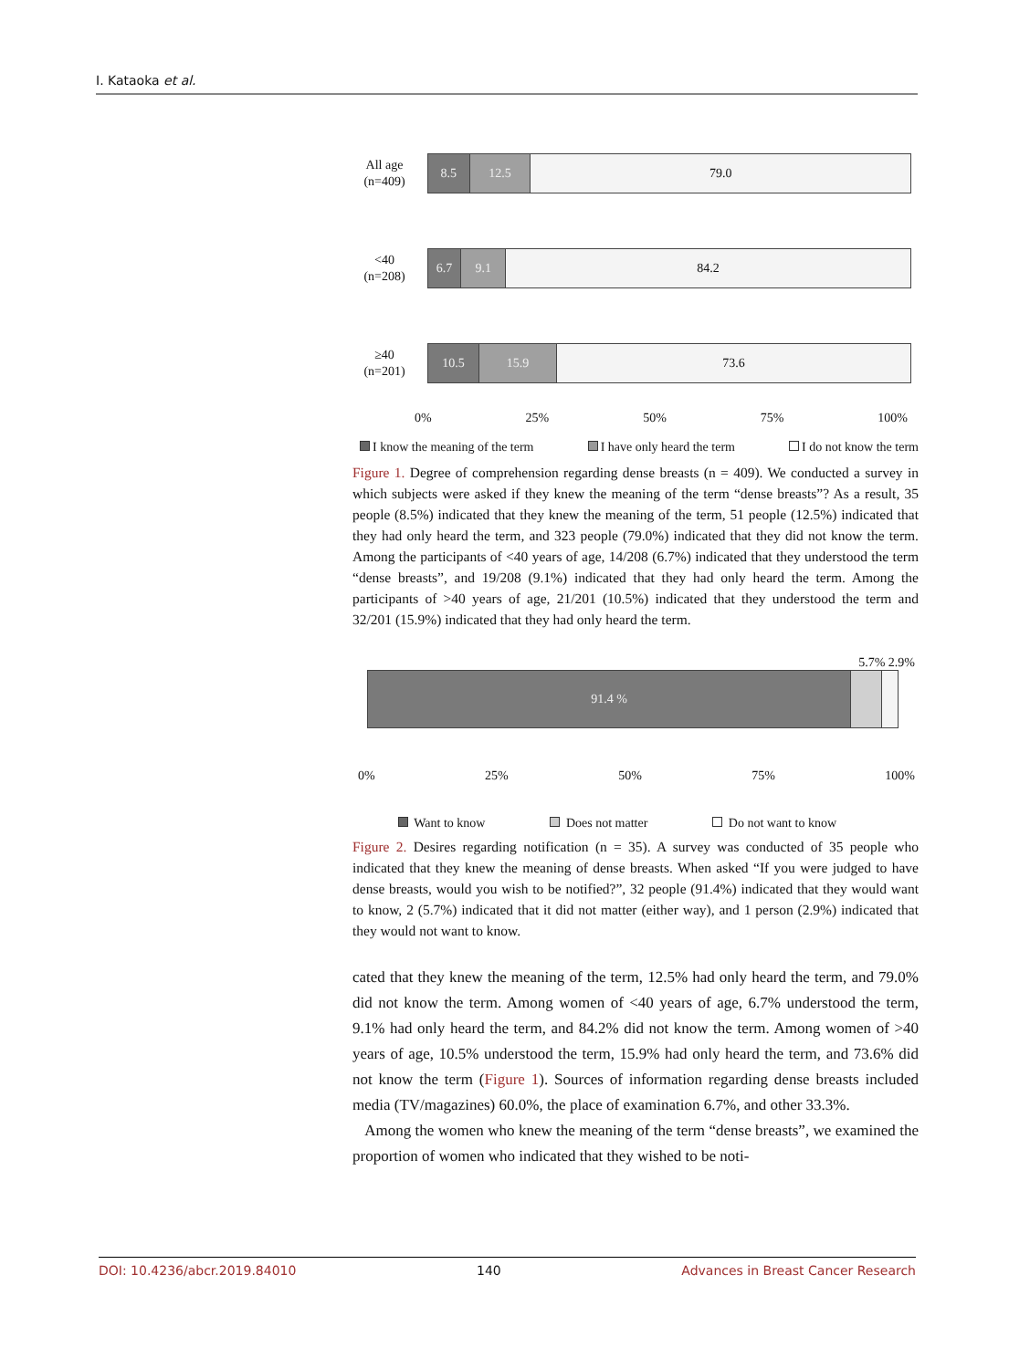I. Kataoka et al.
All age
(n=409)
8.5 12.5 79.0
<40
(n=208)
6.7 9.1 84.2
≥40
(n=201)
10.5 15.9 73.6
0% 25% 50% 75% 100%
I know the meaning of the term I have only heard the term I do not know the term
Figure 1. Degree of comprehension regarding dense breasts (n = 409). We conducted a survey in which subjects were asked if they knew the meaning of the term “dense breasts”? As a result, 35 people (8.5%) indicated that they knew the meaning of the term, 51 people (12.5%) indicated that they had only heard the term, and 323 people (79.0%) indicated that they did not know the term. Among the participants of <40 years of age, 14/208 (6.7%) indicated that they understood the term “dense breasts”, and 19/208 (9.1%) indicated that they had only heard the term. Among the participants of >40 years of age, 21/201 (10.5%) indicated that they understood the term and 32/201 (15.9%) indicated that they had only heard the term.
5.7% 2.9%
91.4 %
0% 25% 50% 75% 100%
Want to know Does not matter Do not want to know
Figure 2. Desires regarding notification (n = 35). A survey was conducted of 35 people who indicated that they knew the meaning of dense breasts. When asked “If you were judged to have dense breasts, would you wish to be notified?”, 32 people (91.4%) indicated that they would want to know, 2 (5.7%) indicated that it did not matter (either way), and 1 person (2.9%) indicated that they would not want to know.
cated that they knew the meaning of the term, 12.5% had only heard the term, and 79.0% did not know the term. Among women of <40 years of age, 6.7% understood the term, 9.1% had only heard the term, and 84.2% did not know the term. Among women of >40 years of age, 10.5% understood the term, 15.9% had only heard the term, and 73.6% did not know the term (Figure 1). Sources of information regarding dense breasts included media (TV/magazines) 60.0%, the place of examination 6.7%, and other 33.3%.
Among the women who knew the meaning of the term “dense breasts”, we examined the proportion of women who indicated that they wished to be noti-
DOI: 10.4236/abcr.2019.84010 140 Advances in Breast Cancer Research